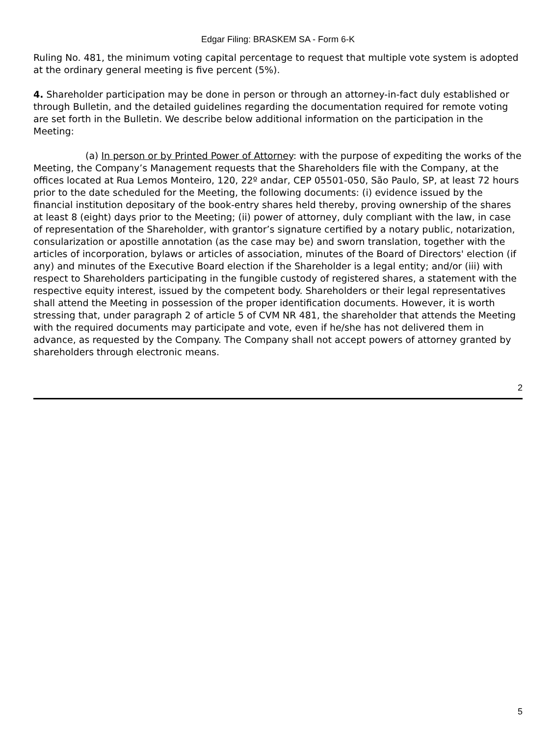Edgar Filing: BRASKEM SA - Form 6-K
Ruling No. 481, the minimum voting capital percentage to request that multiple vote system is adopted at the ordinary general meeting is five percent (5%).
4. Shareholder participation may be done in person or through an attorney-in-fact duly established or through Bulletin, and the detailed guidelines regarding the documentation required for remote voting are set forth in the Bulletin. We describe below additional information on the participation in the Meeting:
(a) In person or by Printed Power of Attorney: with the purpose of expediting the works of the Meeting, the Company’s Management requests that the Shareholders file with the Company, at the offices located at Rua Lemos Monteiro, 120, 22º andar, CEP 05501-050, São Paulo, SP, at least 72 hours prior to the date scheduled for the Meeting, the following documents: (i) evidence issued by the financial institution depositary of the book-entry shares held thereby, proving ownership of the shares at least 8 (eight) days prior to the Meeting; (ii) power of attorney, duly compliant with the law, in case of representation of the Shareholder, with grantor’s signature certified by a notary public, notarization, consularization or apostille annotation (as the case may be) and sworn translation, together with the articles of incorporation, bylaws or articles of association, minutes of the Board of Directors' election (if any) and minutes of the Executive Board election if the Shareholder is a legal entity; and/or (iii) with respect to Shareholders participating in the fungible custody of registered shares, a statement with the respective equity interest, issued by the competent body. Shareholders or their legal representatives shall attend the Meeting in possession of the proper identification documents. However, it is worth stressing that, under paragraph 2 of article 5 of CVM NR 481, the shareholder that attends the Meeting with the required documents may participate and vote, even if he/she has not delivered them in advance, as requested by the Company. The Company shall not accept powers of attorney granted by shareholders through electronic means.
2
5